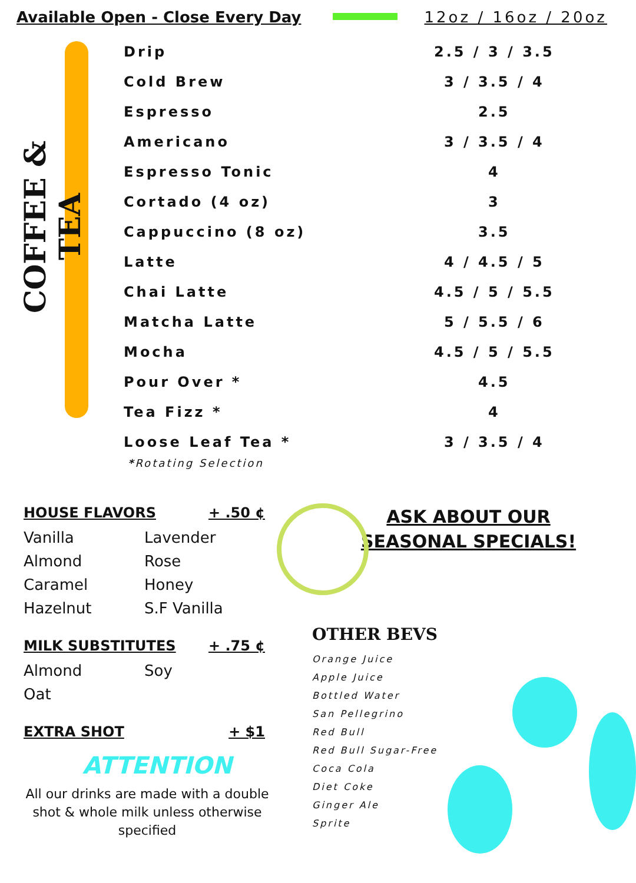Available Open - Close Every Day 12oz / 16oz / 20oz
COFFEE & TEA
| Drip | 2.5 / 3 / 3.5 |
| Cold Brew | 3 / 3.5 / 4 |
| Espresso | 2.5 |
| Americano | 3 / 3.5 / 4 |
| Espresso Tonic | 4 |
| Cortado (4 oz) | 3 |
| Cappuccino (8 oz) | 3.5 |
| Latte | 4 / 4.5 / 5 |
| Chai Latte | 4.5 / 5 / 5.5 |
| Matcha Latte | 5 / 5.5 / 6 |
| Mocha | 4.5 / 5 / 5.5 |
| Pour Over * | 4.5 |
| Tea Fizz * | 4 |
| Loose Leaf Tea * | 3 / 3.5 / 4 |
*Rotating Selection
HOUSE FLAVORS + .50 ¢
Vanilla Lavender Almond Rose Caramel Honey Hazelnut S.F Vanilla
MILK SUBSTITUTES + .75 ¢
Almond Soy Oat
EXTRA SHOT + $1
ATTENTION
All our drinks are made with a double shot & whole milk unless otherwise specified
ASK ABOUT OUR
SEASONAL SPECIALS!
OTHER BEVS
Orange Juice
Apple Juice
Bottled Water
San Pellegrino
Red Bull
Red Bull Sugar-Free
Coca Cola
Diet Coke
Ginger Ale
Sprite